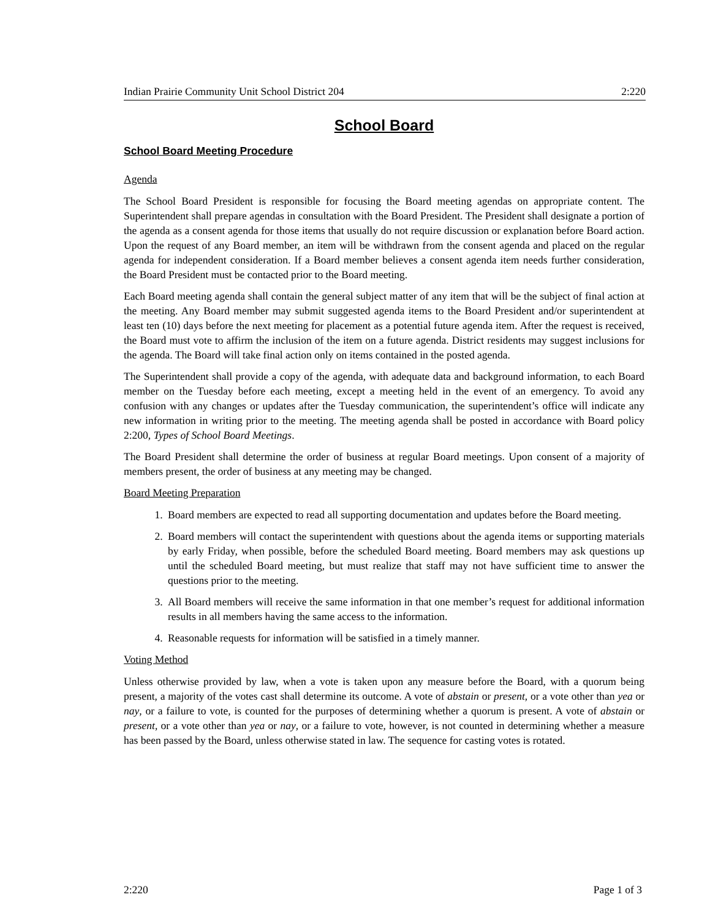Indian Prairie Community Unit School District 204 2:220
School Board
School Board Meeting Procedure
Agenda
The School Board President is responsible for focusing the Board meeting agendas on appropriate content. The Superintendent shall prepare agendas in consultation with the Board President. The President shall designate a portion of the agenda as a consent agenda for those items that usually do not require discussion or explanation before Board action. Upon the request of any Board member, an item will be withdrawn from the consent agenda and placed on the regular agenda for independent consideration. If a Board member believes a consent agenda item needs further consideration, the Board President must be contacted prior to the Board meeting.
Each Board meeting agenda shall contain the general subject matter of any item that will be the subject of final action at the meeting. Any Board member may submit suggested agenda items to the Board President and/or superintendent at least ten (10) days before the next meeting for placement as a potential future agenda item. After the request is received, the Board must vote to affirm the inclusion of the item on a future agenda. District residents may suggest inclusions for the agenda. The Board will take final action only on items contained in the posted agenda.
The Superintendent shall provide a copy of the agenda, with adequate data and background information, to each Board member on the Tuesday before each meeting, except a meeting held in the event of an emergency. To avoid any confusion with any changes or updates after the Tuesday communication, the superintendent’s office will indicate any new information in writing prior to the meeting. The meeting agenda shall be posted in accordance with Board policy 2:200, Types of School Board Meetings.
The Board President shall determine the order of business at regular Board meetings. Upon consent of a majority of members present, the order of business at any meeting may be changed.
Board Meeting Preparation
1. Board members are expected to read all supporting documentation and updates before the Board meeting.
2. Board members will contact the superintendent with questions about the agenda items or supporting materials by early Friday, when possible, before the scheduled Board meeting. Board members may ask questions up until the scheduled Board meeting, but must realize that staff may not have sufficient time to answer the questions prior to the meeting.
3. All Board members will receive the same information in that one member’s request for additional information results in all members having the same access to the information.
4. Reasonable requests for information will be satisfied in a timely manner.
Voting Method
Unless otherwise provided by law, when a vote is taken upon any measure before the Board, with a quorum being present, a majority of the votes cast shall determine its outcome. A vote of abstain or present, or a vote other than yea or nay, or a failure to vote, is counted for the purposes of determining whether a quorum is present. A vote of abstain or present, or a vote other than yea or nay, or a failure to vote, however, is not counted in determining whether a measure has been passed by the Board, unless otherwise stated in law. The sequence for casting votes is rotated.
2:220 Page 1 of 3